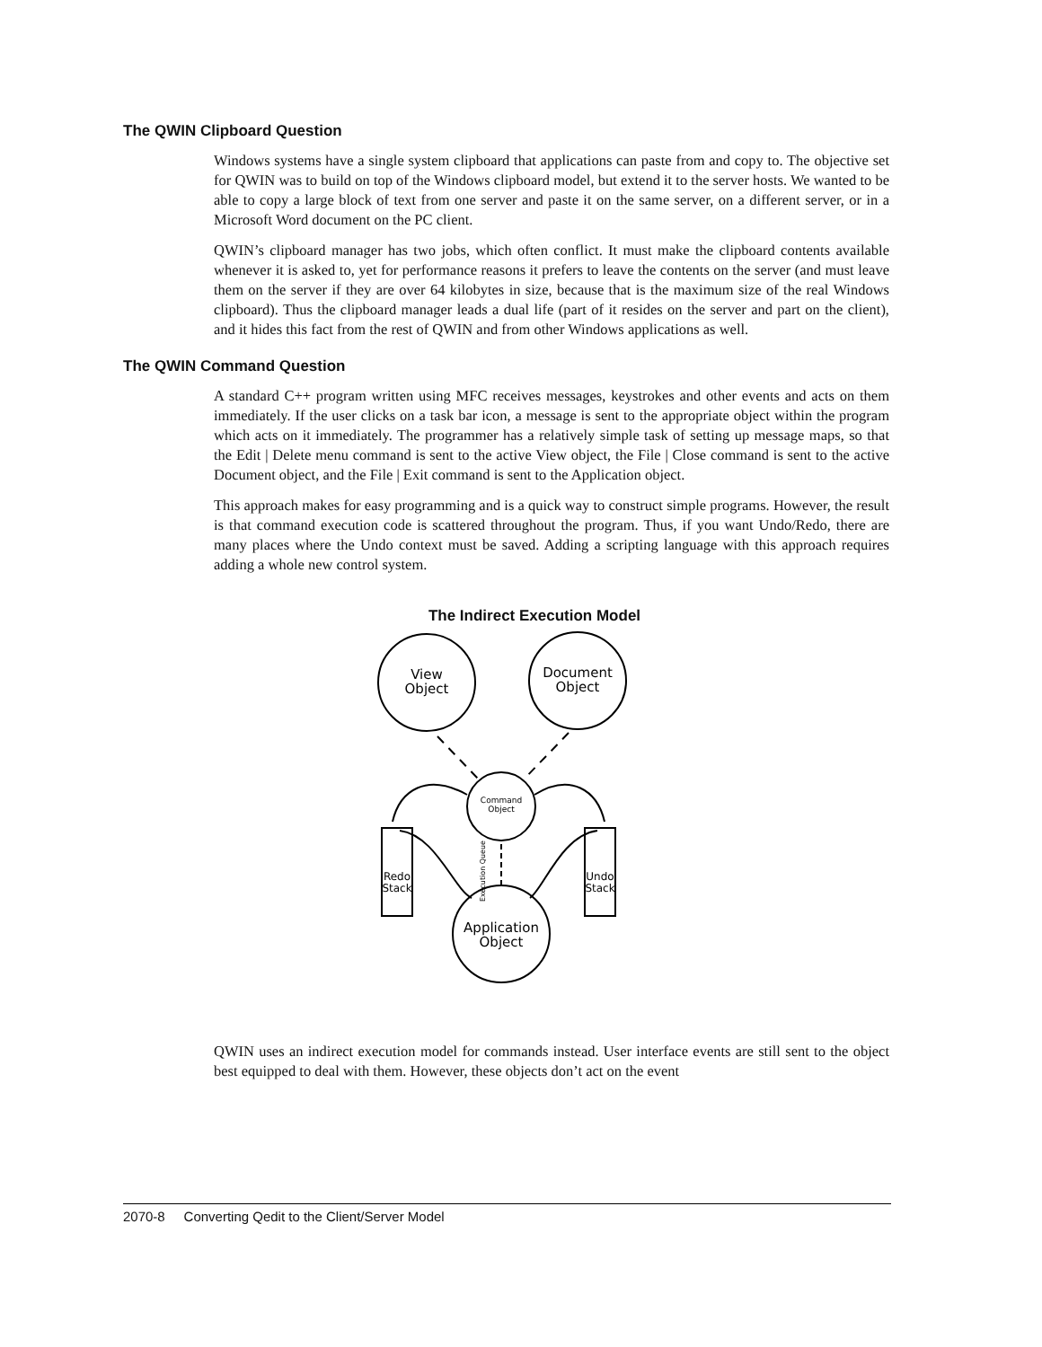The QWIN Clipboard Question
Windows systems have a single system clipboard that applications can paste from and copy to. The objective set for QWIN was to build on top of the Windows clipboard model, but extend it to the server hosts. We wanted to be able to copy a large block of text from one server and paste it on the same server, on a different server, or in a Microsoft Word document on the PC client.
QWIN’s clipboard manager has two jobs, which often conflict. It must make the clipboard contents available whenever it is asked to, yet for performance reasons it prefers to leave the contents on the server (and must leave them on the server if they are over 64 kilobytes in size, because that is the maximum size of the real Windows clipboard). Thus the clipboard manager leads a dual life (part of it resides on the server and part on the client), and it hides this fact from the rest of QWIN and from other Windows applications as well.
The QWIN Command Question
A standard C++ program written using MFC receives messages, keystrokes and other events and acts on them immediately. If the user clicks on a task bar icon, a message is sent to the appropriate object within the program which acts on it immediately. The programmer has a relatively simple task of setting up message maps, so that the Edit | Delete menu command is sent to the active View object, the File | Close command is sent to the active Document object, and the File | Exit command is sent to the Application object.
This approach makes for easy programming and is a quick way to construct simple programs. However, the result is that command execution code is scattered throughout the program. Thus, if you want Undo/Redo, there are many places where the Undo context must be saved. Adding a scripting language with this approach requires adding a whole new control system.
The Indirect Execution Model
View
Object
Document
Object
Command
Object
Application
Object
Redo
Stack
Undo
Stack
Execution Queue
QWIN uses an indirect execution model for commands instead. User interface events are still sent to the object best equipped to deal with them. However, these objects don’t act on the event
2070-8 Converting Qedit to the Client/Server Model